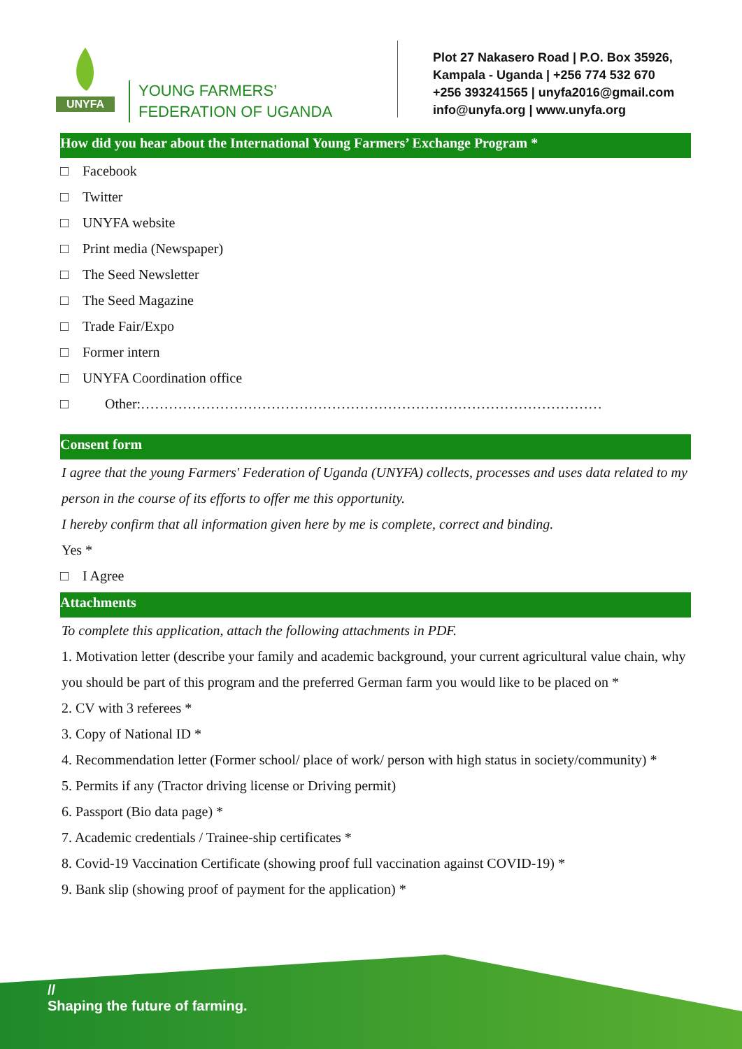UNYFA
YOUNG FARMERS’
FEDERATION OF UGANDA
Plot 27 Nakasero Road | P.O. Box 35926,
Kampala - Uganda | +256 774 532 670
+256 393241565 | unyfa2016@gmail.com
info@unyfa.org | www.unyfa.org
How did you hear about the International Young Farmers’ Exchange Program *
□ Facebook
□ Twitter
□ UNYFA website
□ Print media (Newspaper)
□ The Seed Newsletter
□ The Seed Magazine
□ Trade Fair/Expo
□ Former intern
□ UNYFA Coordination office
□ Other:………………………………………………………………………………………
Consent form
I agree that the young Farmers' Federation of Uganda (UNYFA) collects, processes and uses data related to my person in the course of its efforts to offer me this opportunity.
I hereby confirm that all information given here by me is complete, correct and binding.
Yes *
□ I Agree
Attachments
To complete this application, attach the following attachments in PDF.
1. Motivation letter (describe your family and academic background, your current agricultural value chain, why you should be part of this program and the preferred German farm you would like to be placed on *
2. CV with 3 referees *
3. Copy of National ID *
4. Recommendation letter (Former school/ place of work/ person with high status in society/community) *
5. Permits if any (Tractor driving license or Driving permit)
6. Passport (Bio data page) *
7. Academic credentials / Trainee-ship certificates *
8. Covid-19 Vaccination Certificate (showing proof full vaccination against COVID-19) *
9. Bank slip (showing proof of payment for the application) *
//
Shaping the future of farming.